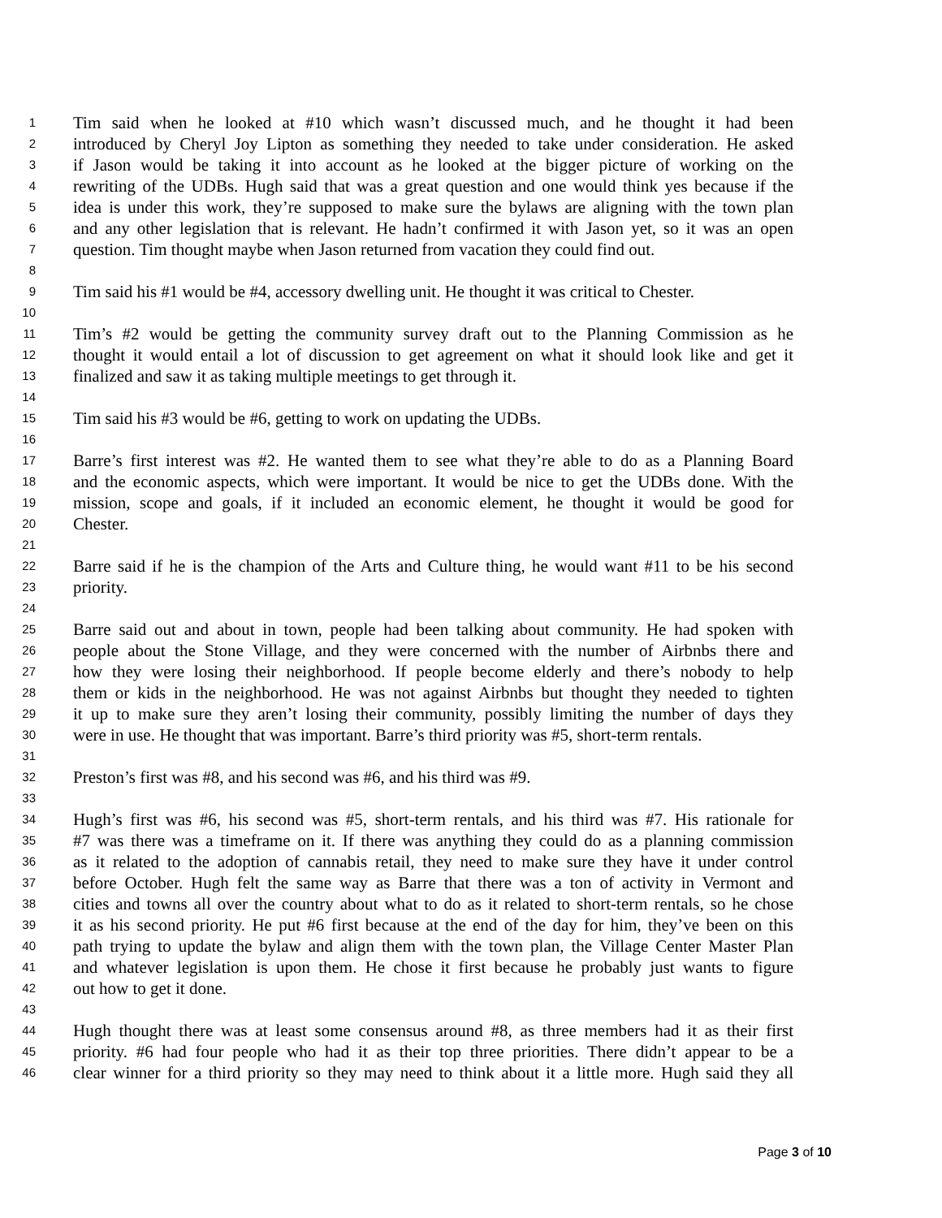1 Tim said when he looked at #10 which wasn’t discussed much, and he thought it had been
2 introduced by Cheryl Joy Lipton as something they needed to take under consideration. He asked
3 if Jason would be taking it into account as he looked at the bigger picture of working on the
4 rewriting of the UDBs. Hugh said that was a great question and one would think yes because if the
5 idea is under this work, they’re supposed to make sure the bylaws are aligning with the town plan
6 and any other legislation that is relevant. He hadn’t confirmed it with Jason yet, so it was an open
7 question. Tim thought maybe when Jason returned from vacation they could find out.
8
9 Tim said his #1 would be #4, accessory dwelling unit. He thought it was critical to Chester.
10
11 Tim’s #2 would be getting the community survey draft out to the Planning Commission as he
12 thought it would entail a lot of discussion to get agreement on what it should look like and get it
13 finalized and saw it as taking multiple meetings to get through it.
14
15 Tim said his #3 would be #6, getting to work on updating the UDBs.
16
17 Barre’s first interest was #2. He wanted them to see what they’re able to do as a Planning Board
18 and the economic aspects, which were important. It would be nice to get the UDBs done. With the
19 mission, scope and goals, if it included an economic element, he thought it would be good for
20 Chester.
21
22 Barre said if he is the champion of the Arts and Culture thing, he would want #11 to be his second
23 priority.
24
25 Barre said out and about in town, people had been talking about community. He had spoken with
26 people about the Stone Village, and they were concerned with the number of Airbnbs there and
27 how they were losing their neighborhood. If people become elderly and there’s nobody to help
28 them or kids in the neighborhood. He was not against Airbnbs but thought they needed to tighten
29 it up to make sure they aren’t losing their community, possibly limiting the number of days they
30 were in use. He thought that was important. Barre’s third priority was #5, short-term rentals.
31
32 Preston’s first was #8, and his second was #6, and his third was #9.
33
34 Hugh’s first was #6, his second was #5, short-term rentals, and his third was #7. His rationale for
35 #7 was there was a timeframe on it. If there was anything they could do as a planning commission
36 as it related to the adoption of cannabis retail, they need to make sure they have it under control
37 before October. Hugh felt the same way as Barre that there was a ton of activity in Vermont and
38 cities and towns all over the country about what to do as it related to short-term rentals, so he chose
39 it as his second priority. He put #6 first because at the end of the day for him, they’ve been on this
40 path trying to update the bylaw and align them with the town plan, the Village Center Master Plan
41 and whatever legislation is upon them. He chose it first because he probably just wants to figure
42 out how to get it done.
43
44 Hugh thought there was at least some consensus around #8, as three members had it as their first
45 priority. #6 had four people who had it as their top three priorities. There didn’t appear to be a
46 clear winner for a third priority so they may need to think about it a little more. Hugh said they all
Page 3 of 10